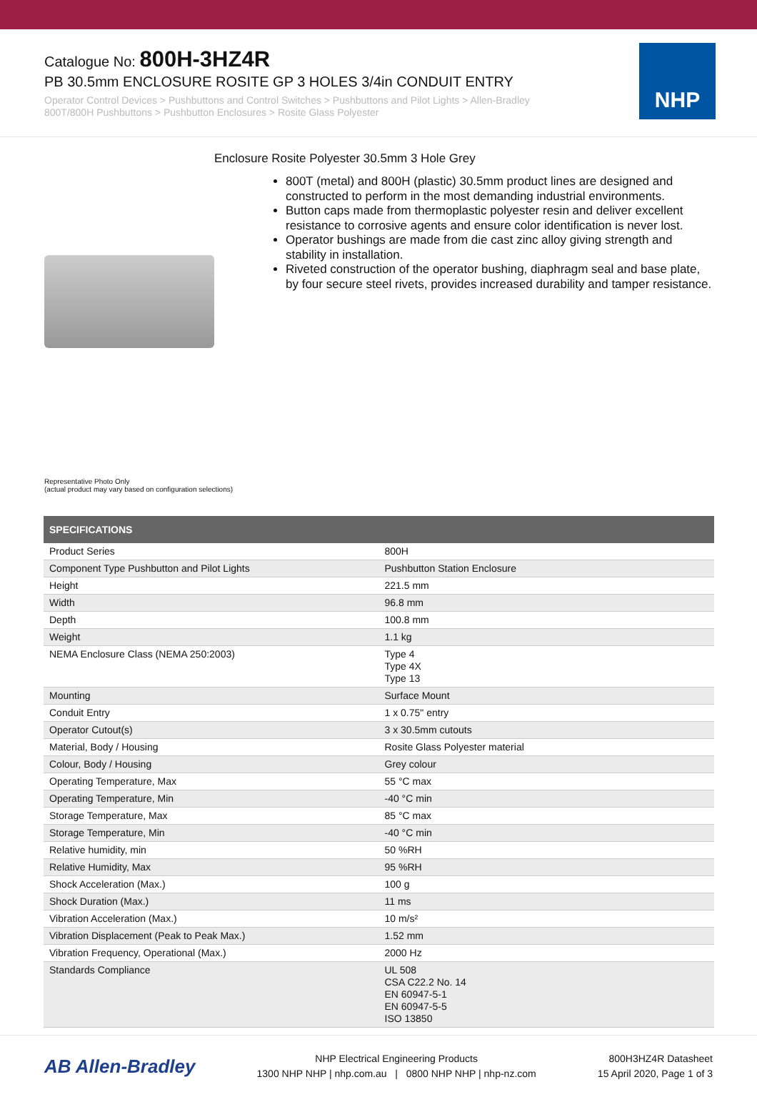Catalogue No: 800H-3HZ4R
PB 30.5mm ENCLOSURE ROSITE GP 3 HOLES 3/4in CONDUIT ENTRY
Operator Control Devices > Pushbuttons and Control Switches > Pushbuttons and Pilot Lights > Allen-Bradley
800T/800H Pushbuttons > Pushbutton Enclosures > Rosite Glass Polyester
NHP
Enclosure Rosite Polyester 30.5mm 3 Hole Grey
800T (metal) and 800H (plastic) 30.5mm product lines are designed and constructed to perform in the most demanding industrial environments.
Button caps made from thermoplastic polyester resin and deliver excellent resistance to corrosive agents and ensure color identification is never lost.
Operator bushings are made from die cast zinc alloy giving strength and stability in installation.
Riveted construction of the operator bushing, diaphragm seal and base plate, by four secure steel rivets, provides increased durability and tamper resistance.
Representative Photo Only
(actual product may vary based on configuration selections)
| SPECIFICATIONS | |
| --- | --- |
| Product Series | 800H |
| Component Type Pushbutton and Pilot Lights | Pushbutton Station Enclosure |
| Height | 221.5 mm |
| Width | 96.8 mm |
| Depth | 100.8 mm |
| Weight | 1.1 kg |
| NEMA Enclosure Class (NEMA 250:2003) | Type 4 Type 4X Type 13 |
| Mounting | Surface Mount |
| Conduit Entry | 1 x 0.75" entry |
| Operator Cutout(s) | 3 x 30.5mm cutouts |
| Material, Body / Housing | Rosite Glass Polyester material |
| Colour, Body / Housing | Grey colour |
| Operating Temperature, Max | 55 °C max |
| Operating Temperature, Min | -40 °C min |
| Storage Temperature, Max | 85 °C max |
| Storage Temperature, Min | -40 °C min |
| Relative humidity, min | 50 %RH |
| Relative Humidity, Max | 95 %RH |
| Shock Acceleration (Max.) | 100 g |
| Shock Duration (Max.) | 11 ms |
| Vibration Acceleration (Max.) | 10 m/s² |
| Vibration Displacement (Peak to Peak Max.) | 1.52 mm |
| Vibration Frequency, Operational (Max.) | 2000 Hz |
| Standards Compliance | UL 508 CSA C22.2 No. 14 EN 60947-5-1 EN 60947-5-5 ISO 13850 |
AB Allen-Bradley
NHP Electrical Engineering Products
1300 NHP NHP | nhp.com.au | 0800 NHP NHP | nhp-nz.com
800H3HZ4R Datasheet
15 April 2020, Page 1 of 3